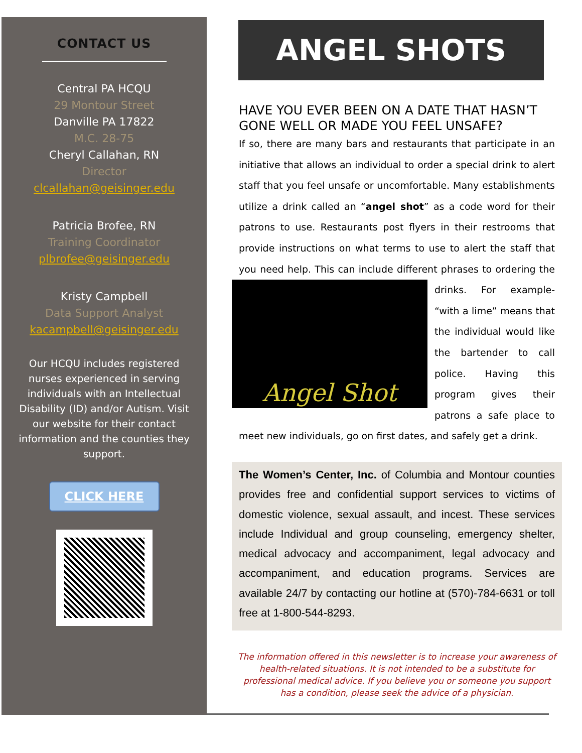CONTACT US
Central PA HCQU
29 Montour Street
Danville PA 17822
M.C. 28-75
Cheryl Callahan, RN
Director
clcallahan@geisinger.edu
Patricia Brofee, RN
Training Coordinator
plbrofee@geisinger.edu
Kristy Campbell
Data Support Analyst
kacampbell@geisinger.edu
Our HCQU includes registered nurses experienced in serving individuals with an Intellectual Disability (ID) and/or Autism. Visit our website for their contact information and the counties they support.
CLICK HERE
ANGEL SHOTS
HAVE YOU EVER BEEN ON A DATE THAT HASN’T GONE WELL OR MADE YOU FEEL UNSAFE?
If so, there are many bars and restaurants that participate in an initiative that allows an individual to order a special drink to alert staff that you feel unsafe or uncomfortable. Many establishments utilize a drink called an “angel shot” as a code word for their patrons to use. Restaurants post flyers in their restrooms that provide instructions on what terms to use to alert the staff that you need help. This can include different phrases to ordering the drinks.
Angel Shot
For example- “with a lime” means that the individual would like the bartender to call police. Having this program gives their patrons a safe place to meet new individuals, go on first dates, and safely get a drink.
The Women’s Center, Inc. of Columbia and Montour counties provides free and confidential support services to victims of domestic violence, sexual assault, and incest. These services include Individual and group counseling, emergency shelter, medical advocacy and accompaniment, legal advocacy and accompaniment, and education programs. Services are available 24/7 by contacting our hotline at (570)-784-6631 or toll free at 1-800-544-8293.
The information offered in this newsletter is to increase your awareness of health-related situations. It is not intended to be a substitute for professional medical advice. If you believe you or someone you support has a condition, please seek the advice of a physician.